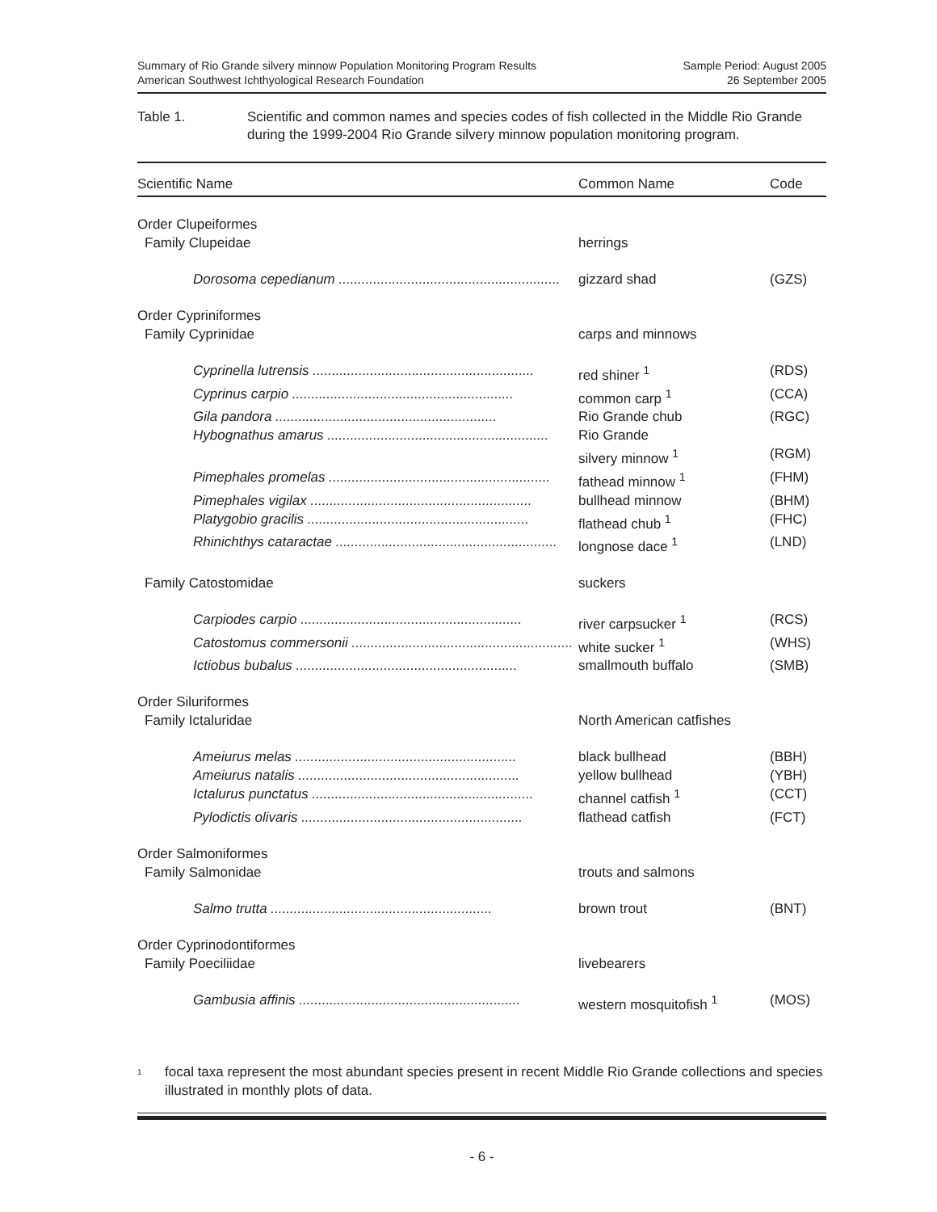Summary of Rio Grande silvery minnow Population Monitoring Program Results
American Southwest Ichthyological Research Foundation
Sample Period: August 2005
26 September 2005
Table 1. Scientific and common names and species codes of fish collected in the Middle Rio Grande during the 1999-2004 Rio Grande silvery minnow population monitoring program.
| Scientific Name | Common Name | Code |
| --- | --- | --- |
| Order Clupeiformes | | |
| Family Clupeidae | herrings | |
| Dorosoma cepedianum .......................................................... | gizzard shad | (GZS) |
| Order Cypriniformes | | |
| Family Cyprinidae | carps and minnows | |
| Cyprinella lutrensis .......................................................... | red shiner <sup>1</sup> | (RDS) |
| Cyprinus carpio .......................................................... | common carp <sup>1</sup> | (CCA) |
| Gila pandora .......................................................... | Rio Grande chub | (RGC) |
| Hybognathus amarus .......................................................... | Rio Grande silvery minnow <sup>1</sup> | (RGM) |
| Pimephales promelas .......................................................... | fathead minnow <sup>1</sup> | (FHM) |
| Pimephales vigilax .......................................................... | bullhead minnow | (BHM) |
| Platygobio gracilis .......................................................... | flathead chub <sup>1</sup> | (FHC) |
| Rhinichthys cataractae .......................................................... | longnose dace <sup>1</sup> | (LND) |
| Family Catostomidae | suckers | |
| Carpiodes carpio .......................................................... | river carpsucker <sup>1</sup> | (RCS) |
| Catostomus commersonii .......................................................... | white sucker <sup>1</sup> | (WHS) |
| Ictiobus bubalus .......................................................... | smallmouth buffalo | (SMB) |
| Order Siluriformes | | |
| Family Ictaluridae | North American catfishes | |
| Ameiurus melas .......................................................... | black bullhead | (BBH) |
| Ameiurus natalis .......................................................... | yellow bullhead | (YBH) |
| Ictalurus punctatus .......................................................... | channel catfish <sup>1</sup> | (CCT) |
| Pylodictis olivaris .......................................................... | flathead catfish | (FCT) |
| Order Salmoniformes | | |
| Family Salmonidae | trouts and salmons | |
| Salmo trutta .......................................................... | brown trout | (BNT) |
| Order Cyprinodontiformes | | |
| Family Poeciliidae | livebearers | |
| Gambusia affinis .......................................................... | western mosquitofish <sup>1</sup> | (MOS) |
<sup>1</sup>
focal taxa represent the most abundant species present in recent Middle Rio Grande collections and species illustrated in monthly plots of data.
- 6 -